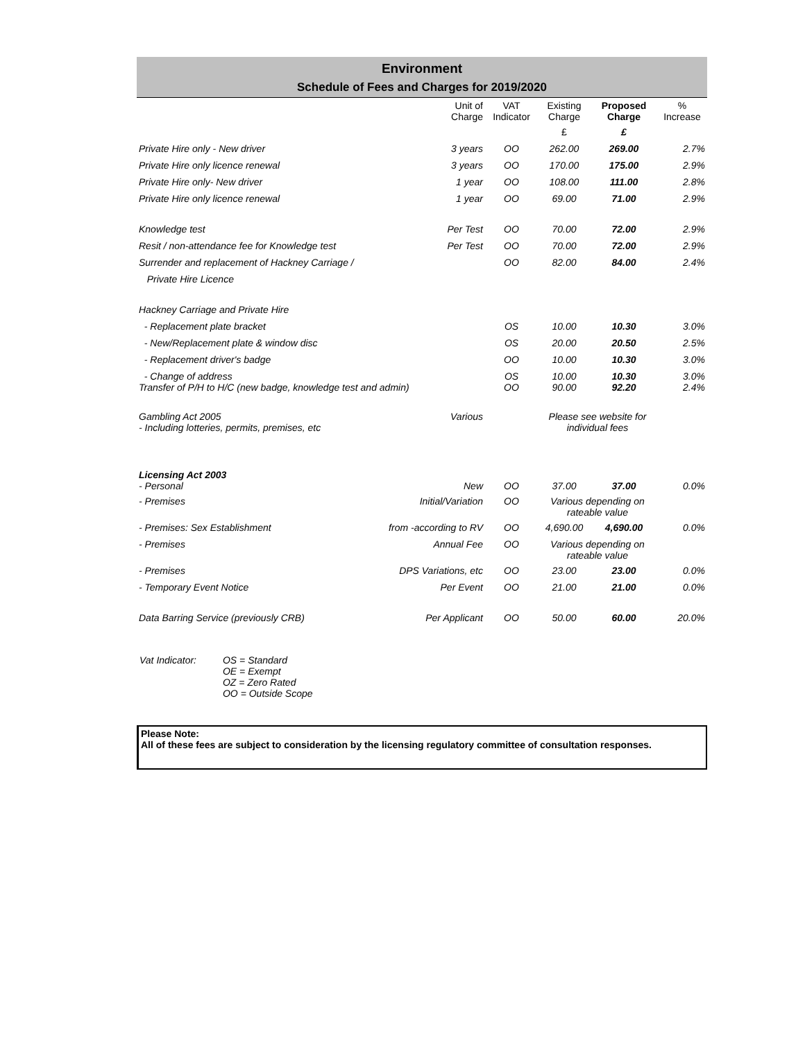Environment
Schedule of Fees and Charges for 2019/2020
| | Unit of Charge | VAT Indicator | Existing Charge | Proposed Charge | % Increase |
| --- | --- | --- | --- | --- | --- |
| | | | £ | £ | |
| Private Hire only - New driver | 3 years | OO | 262.00 | 269.00 | 2.7% |
| Private Hire only licence renewal | 3 years | OO | 170.00 | 175.00 | 2.9% |
| Private Hire only- New driver | 1 year | OO | 108.00 | 111.00 | 2.8% |
| Private Hire only licence renewal | 1 year | OO | 69.00 | 71.00 | 2.9% |
| Knowledge test | Per Test | OO | 70.00 | 72.00 | 2.9% |
| Resit / non-attendance fee for Knowledge test | Per Test | OO | 70.00 | 72.00 | 2.9% |
| Surrender and replacement of Hackney Carriage / | | OO | 82.00 | 84.00 | 2.4% |
| Private Hire Licence | | | | | |
| Hackney Carriage and Private Hire | | | | | |
| - Replacement plate bracket | | OS | 10.00 | 10.30 | 3.0% |
| - New/Replacement plate & window disc | | OS | 20.00 | 20.50 | 2.5% |
| - Replacement driver's badge | | OO | 10.00 | 10.30 | 3.0% |
| - Change of address Transfer of P/H to H/C (new badge, knowledge test and admin) | | OS OO | 10.00 90.00 | 10.30 92.20 | 3.0% 2.4% |
| Gambling Act 2005 - Including lotteries, permits, premises, etc | Various | | Please see website for individual fees | | |
| Licensing Act 2003 - Personal | New | OO | 37.00 | 37.00 | 0.0% |
| - Premises | Initial/Variation | OO | Various depending on rateable value | | |
| - Premises: Sex Establishment | from -according to RV | OO | 4,690.00 | 4,690.00 | 0.0% |
| - Premises | Annual Fee | OO | Various depending on rateable value | | |
| - Premises | DPS Variations, etc | OO | 23.00 | 23.00 | 0.0% |
| - Temporary Event Notice | Per Event | OO | 21.00 | 21.00 | 0.0% |
| Data Barring Service (previously CRB) | Per Applicant | OO | 50.00 | 60.00 | 20.0% |
Vat Indicator: OS = Standard
OE = Exempt
OZ = Zero Rated
OO = Outside Scope
Please Note:
All of these fees are subject to consideration by the licensing regulatory committee of consultation responses.